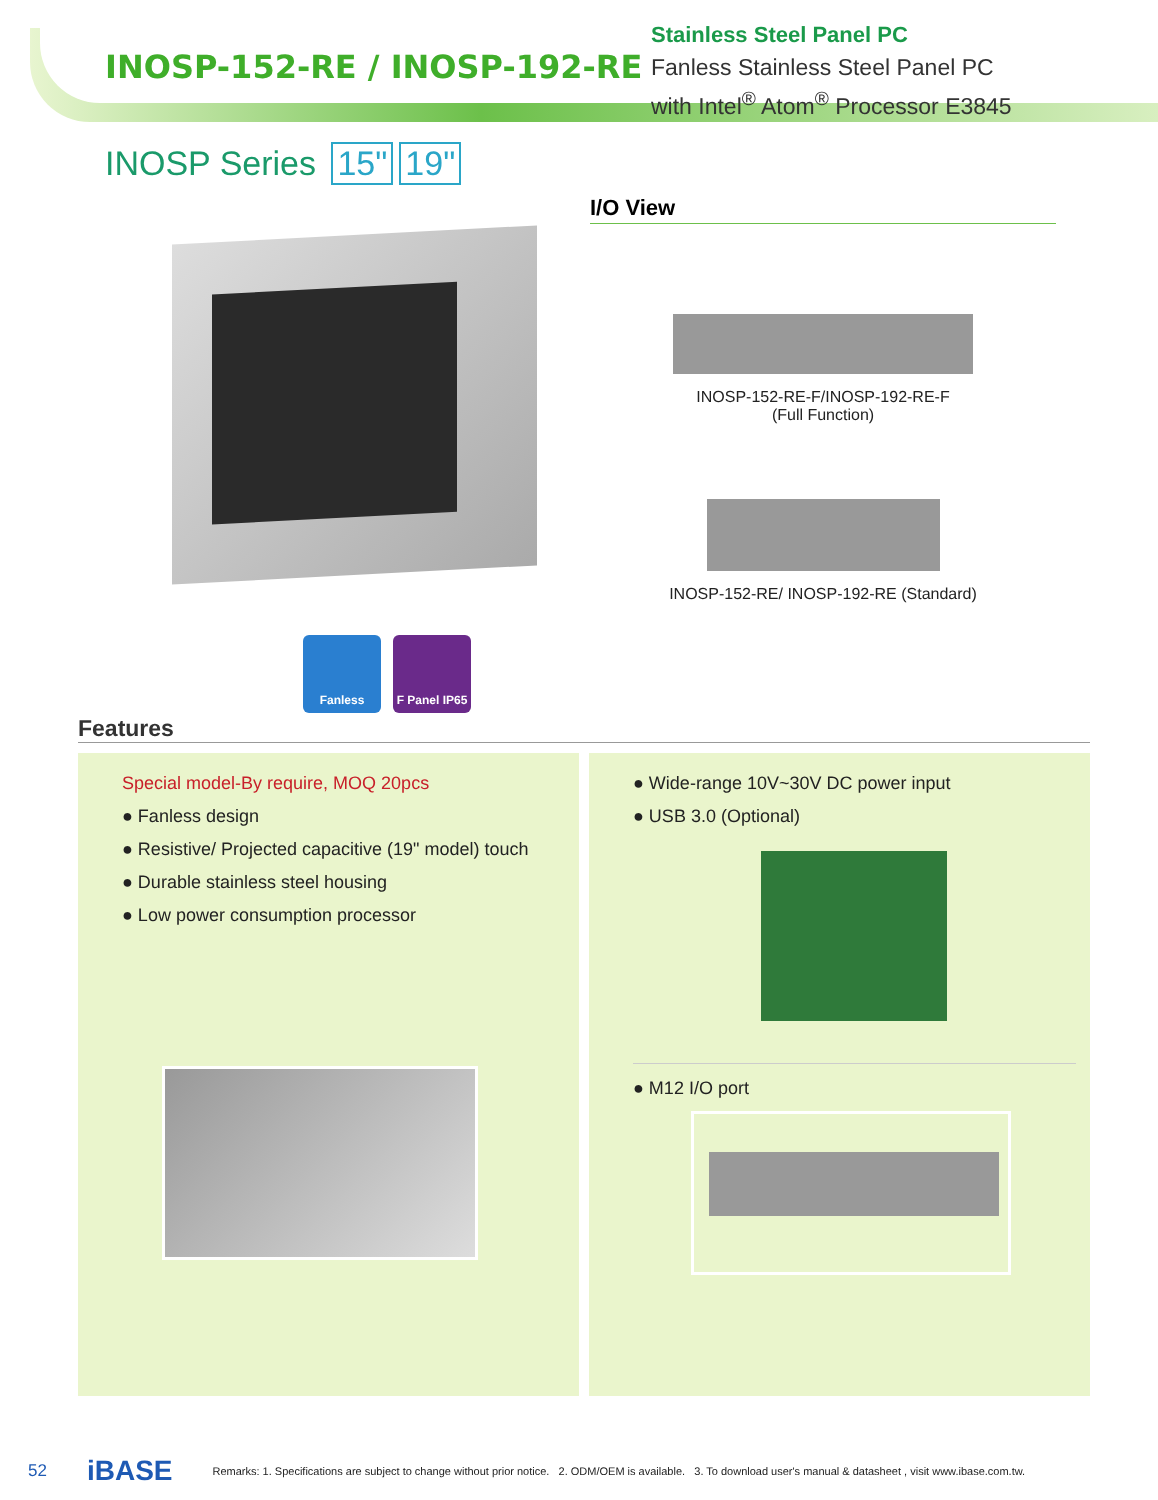INOSP-152-RE / INOSP-192-RE
Stainless Steel Panel PC
Fanless Stainless Steel Panel PC
with Intel<sup>®</sup> Atom<sup>®</sup> Processor E3845
INOSP Series 15" 19"
Fanless F Panel IP65
I/O View
INOSP-152-RE-F/INOSP-192-RE-F
(Full Function)
INOSP-152-RE/ INOSP-192-RE (Standard)
Features
Special model-By require, MOQ 20pcs
● Fanless design
● Resistive/ Projected capacitive (19" model) touch
● Durable stainless steel housing
● Low power consumption processor
● Wide-range 10V~30V DC power input
● USB 3.0 (Optional)
● M12 I/O port
52 iBASE Remarks: 1. Specifications are subject to change without prior notice. 2. ODM/OEM is available. 3. To download user's manual & datasheet , visit www.ibase.com.tw.